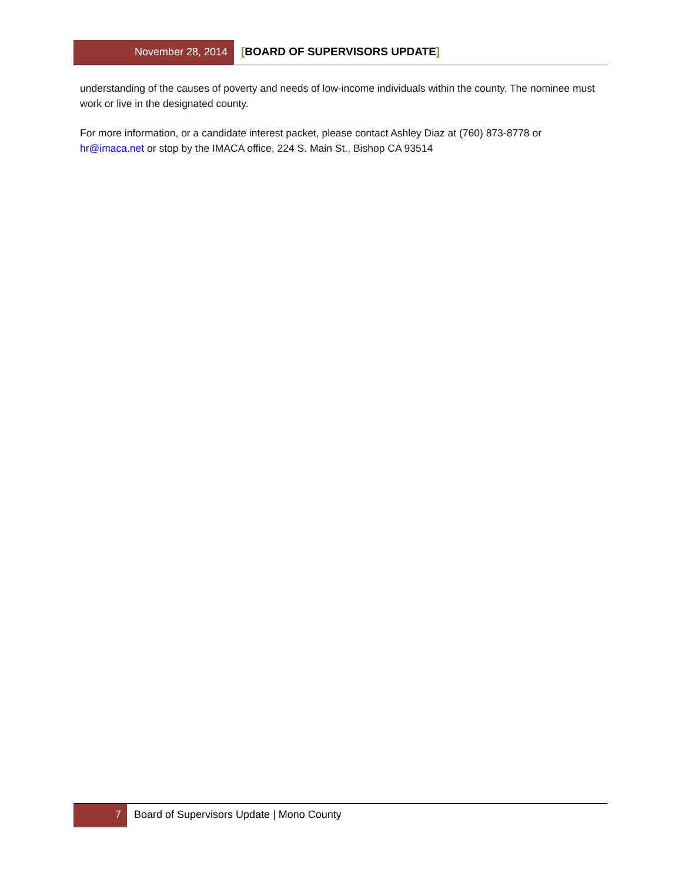November 28, 2014
[BOARD OF SUPERVISORS UPDATE]
understanding of the causes of poverty and needs of low-income individuals within the county. The nominee must work or live in the designated county.
For more information, or a candidate interest packet, please contact Ashley Diaz at (760) 873-8778 or hr@imaca.net or stop by the IMACA office, 224 S. Main St., Bishop CA 93514
7 Board of Supervisors Update | Mono County